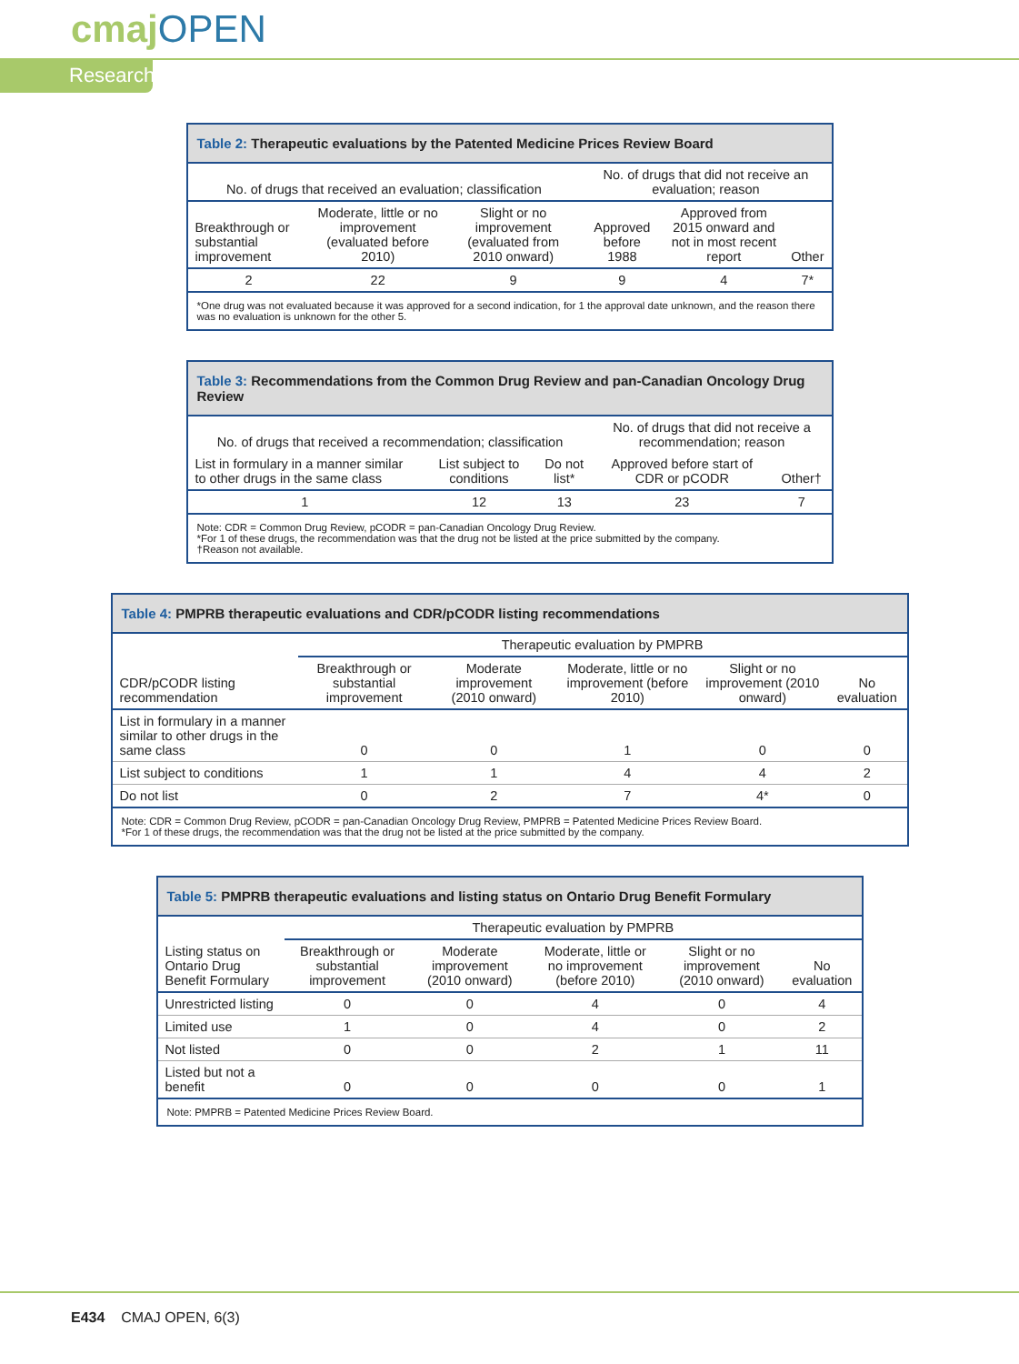cmajOPEN
Research
| Table 2: Therapeutic evaluations by the Patented Medicine Prices Review Board | | | | | |
| --- | --- | --- | --- | --- | --- |
| No. of drugs that received an evaluation; classification | | | No. of drugs that did not receive an evaluation; reason | | |
| Breakthrough or substantial improvement | Moderate, little or no improvement (evaluated before 2010) | Slight or no improvement (evaluated from 2010 onward) | Approved before 1988 | Approved from 2015 onward and not in most recent report | Other |
| 2 | 22 | 9 | 9 | 4 | 7* |
| *One drug was not evaluated because it was approved for a second indication, for 1 the approval date unknown, and the reason there was no evaluation is unknown for the other 5. | | | | | |
| Table 3: Recommendations from the Common Drug Review and pan-Canadian Oncology Drug Review | | | | |
| --- | --- | --- | --- | --- |
| No. of drugs that received a recommendation; classification | | | No. of drugs that did not receive a recommendation; reason | |
| List in formulary in a manner similar to other drugs in the same class | List subject to conditions | Do not list* | Approved before start of CDR or pCODR | Other† |
| 1 | 12 | 13 | 23 | 7 |
| Note: CDR = Common Drug Review, pCODR = pan-Canadian Oncology Drug Review. *For 1 of these drugs, the recommendation was that the drug not be listed at the price submitted by the company. †Reason not available. | | | | |
| Table 4: PMPRB therapeutic evaluations and CDR/pCODR listing recommendations | | | | | |
| --- | --- | --- | --- | --- | --- |
| | Therapeutic evaluation by PMPRB | | | | |
| CDR/pCODR listing recommendation | Breakthrough or substantial improvement | Moderate improvement (2010 onward) | Moderate, little or no improvement (before 2010) | Slight or no improvement (2010 onward) | No evaluation |
| List in formulary in a manner similar to other drugs in the same class | 0 | 0 | 1 | 0 | 0 |
| List subject to conditions | 1 | 1 | 4 | 4 | 2 |
| Do not list | 0 | 2 | 7 | 4* | 0 |
| Note: CDR = Common Drug Review, pCODR = pan-Canadian Oncology Drug Review, PMPRB = Patented Medicine Prices Review Board. *For 1 of these drugs, the recommendation was that the drug not be listed at the price submitted by the company. | | | | | |
| Table 5: PMPRB therapeutic evaluations and listing status on Ontario Drug Benefit Formulary | | | | | |
| --- | --- | --- | --- | --- | --- |
| | Therapeutic evaluation by PMPRB | | | | |
| Listing status on Ontario Drug Benefit Formulary | Breakthrough or substantial improvement | Moderate improvement (2010 onward) | Moderate, little or no improvement (before 2010) | Slight or no improvement (2010 onward) | No evaluation |
| Unrestricted listing | 0 | 0 | 4 | 0 | 4 |
| Limited use | 1 | 0 | 4 | 0 | 2 |
| Not listed | 0 | 0 | 2 | 1 | 11 |
| Listed but not a benefit | 0 | 0 | 0 | 0 | 1 |
| Note: PMPRB = Patented Medicine Prices Review Board. | | | | | |
E434 CMAJ OPEN, 6(3)